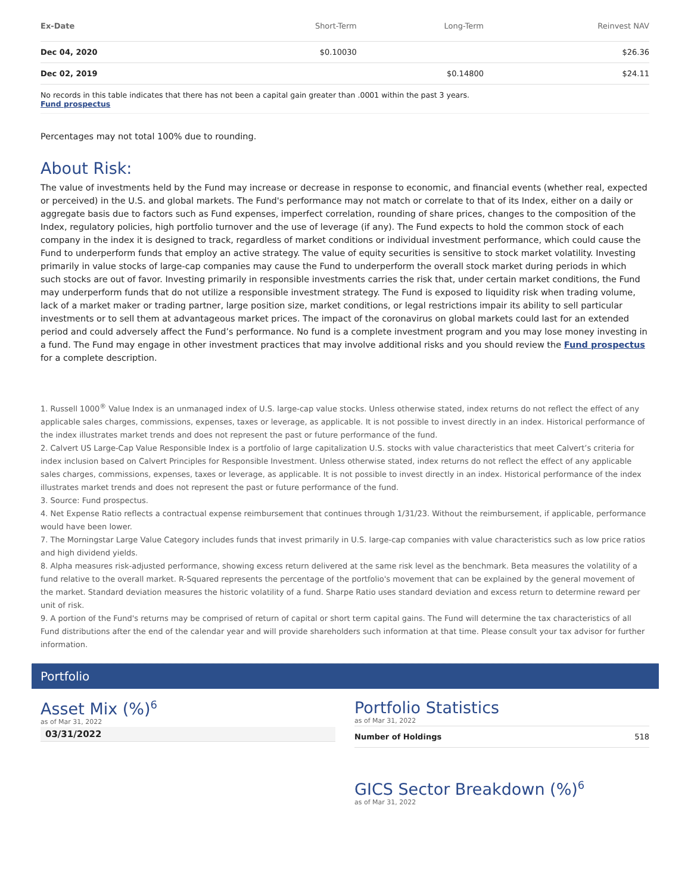| Ex-Date | Short-Term | Long-Term | Reinvest NAV |
| --- | --- | --- | --- |
| Dec 04, 2020 | $0.10030 | | $26.36 |
| Dec 02, 2019 | | $0.14800 | $24.11 |
No records in this table indicates that there has not been a capital gain greater than .0001 within the past 3 years.
Fund prospectus
Percentages may not total 100% due to rounding.
About Risk:
The value of investments held by the Fund may increase or decrease in response to economic, and financial events (whether real, expected or perceived) in the U.S. and global markets. The Fund's performance may not match or correlate to that of its Index, either on a daily or aggregate basis due to factors such as Fund expenses, imperfect correlation, rounding of share prices, changes to the composition of the Index, regulatory policies, high portfolio turnover and the use of leverage (if any). The Fund expects to hold the common stock of each company in the index it is designed to track, regardless of market conditions or individual investment performance, which could cause the Fund to underperform funds that employ an active strategy. The value of equity securities is sensitive to stock market volatility. Investing primarily in value stocks of large-cap companies may cause the Fund to underperform the overall stock market during periods in which such stocks are out of favor. Investing primarily in responsible investments carries the risk that, under certain market conditions, the Fund may underperform funds that do not utilize a responsible investment strategy. The Fund is exposed to liquidity risk when trading volume, lack of a market maker or trading partner, large position size, market conditions, or legal restrictions impair its ability to sell particular investments or to sell them at advantageous market prices. The impact of the coronavirus on global markets could last for an extended period and could adversely affect the Fund’s performance. No fund is a complete investment program and you may lose money investing in a fund. The Fund may engage in other investment practices that may involve additional risks and you should review the Fund prospectus for a complete description.
1. Russell 1000<sup>®</sup> Value Index is an unmanaged index of U.S. large-cap value stocks. Unless otherwise stated, index returns do not reflect the effect of any applicable sales charges, commissions, expenses, taxes or leverage, as applicable. It is not possible to invest directly in an index. Historical performance of the index illustrates market trends and does not represent the past or future performance of the fund.
2. Calvert US Large-Cap Value Responsible Index is a portfolio of large capitalization U.S. stocks with value characteristics that meet Calvert’s criteria for index inclusion based on Calvert Principles for Responsible Investment. Unless otherwise stated, index returns do not reflect the effect of any applicable sales charges, commissions, expenses, taxes or leverage, as applicable. It is not possible to invest directly in an index. Historical performance of the index illustrates market trends and does not represent the past or future performance of the fund.
3. Source: Fund prospectus.
4. Net Expense Ratio reflects a contractual expense reimbursement that continues through 1/31/23. Without the reimbursement, if applicable, performance would have been lower.
7. The Morningstar Large Value Category includes funds that invest primarily in U.S. large-cap companies with value characteristics such as low price ratios and high dividend yields.
8. Alpha measures risk-adjusted performance, showing excess return delivered at the same risk level as the benchmark. Beta measures the volatility of a fund relative to the overall market. R-Squared represents the percentage of the portfolio's movement that can be explained by the general movement of the market. Standard deviation measures the historic volatility of a fund. Sharpe Ratio uses standard deviation and excess return to determine reward per unit of risk.
9. A portion of the Fund's returns may be comprised of return of capital or short term capital gains. The Fund will determine the tax characteristics of all Fund distributions after the end of the calendar year and will provide shareholders such information at that time. Please consult your tax advisor for further information.
Portfolio
Asset Mix (%)<sup>6</sup>
as of Mar 31, 2022
03/31/2022
Portfolio Statistics
as of Mar 31, 2022
| Number of Holdings | 518 |
GICS Sector Breakdown (%)<sup>6</sup>
as of Mar 31, 2022